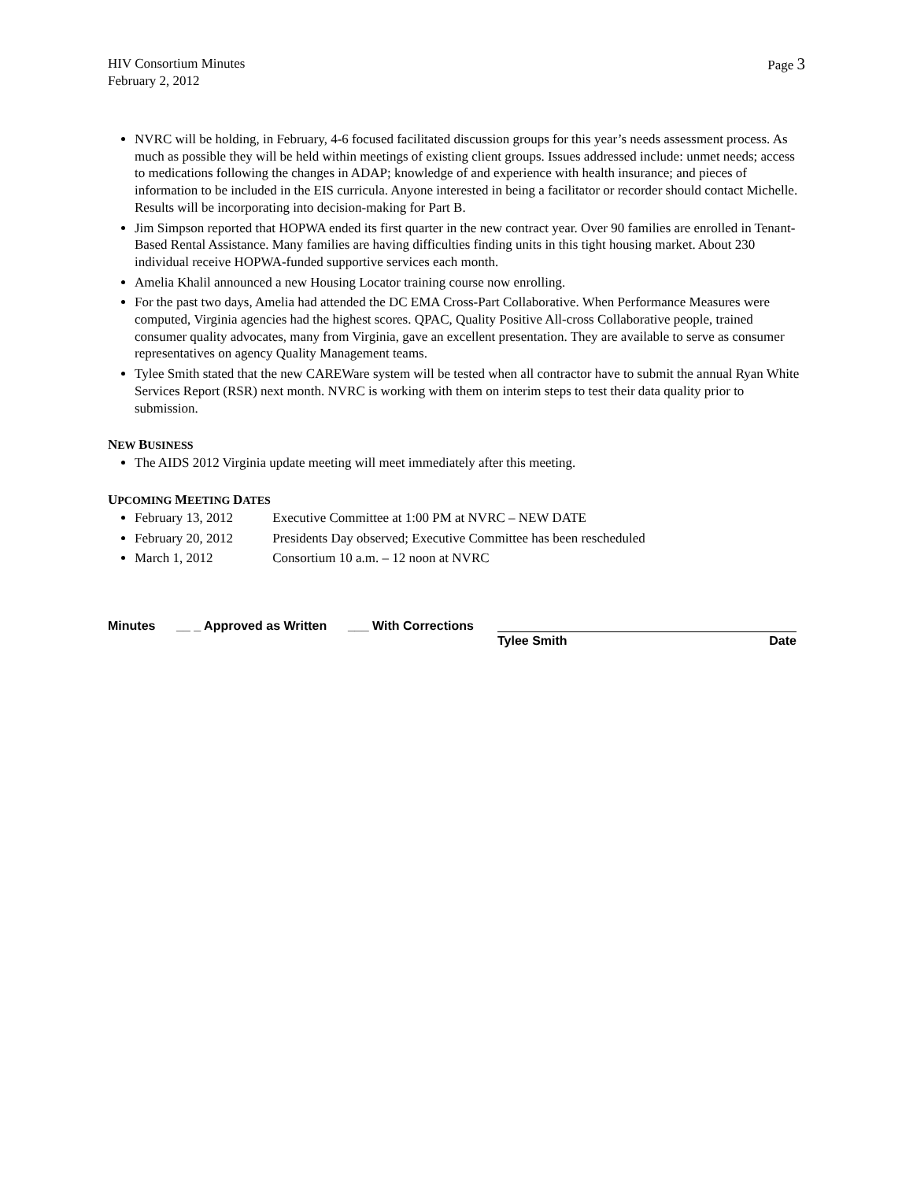HIV Consortium Minutes
February 2, 2012
Page 3
NVRC will be holding, in February, 4-6 focused facilitated discussion groups for this year’s needs assessment process. As much as possible they will be held within meetings of existing client groups. Issues addressed include: unmet needs; access to medications following the changes in ADAP; knowledge of and experience with health insurance; and pieces of information to be included in the EIS curricula. Anyone interested in being a facilitator or recorder should contact Michelle. Results will be incorporating into decision-making for Part B.
Jim Simpson reported that HOPWA ended its first quarter in the new contract year. Over 90 families are enrolled in Tenant-Based Rental Assistance. Many families are having difficulties finding units in this tight housing market. About 230 individual receive HOPWA-funded supportive services each month.
Amelia Khalil announced a new Housing Locator training course now enrolling.
For the past two days, Amelia had attended the DC EMA Cross-Part Collaborative. When Performance Measures were computed, Virginia agencies had the highest scores. QPAC, Quality Positive All-cross Collaborative people, trained consumer quality advocates, many from Virginia, gave an excellent presentation. They are available to serve as consumer representatives on agency Quality Management teams.
Tylee Smith stated that the new CAREWare system will be tested when all contractor have to submit the annual Ryan White Services Report (RSR) next month. NVRC is working with them on interim steps to test their data quality prior to submission.
NEW BUSINESS
The AIDS 2012 Virginia update meeting will meet immediately after this meeting.
UPCOMING MEETING DATES
February 13, 2012 Executive Committee at 1:00 PM at NVRC – NEW DATE
February 20, 2012 Presidents Day observed; Executive Committee has been rescheduled
March 1, 2012 Consortium 10 a.m. – 12 noon at NVRC
Minutes __ _ Approved as Written ___ With Corrections
Tylee Smith Date